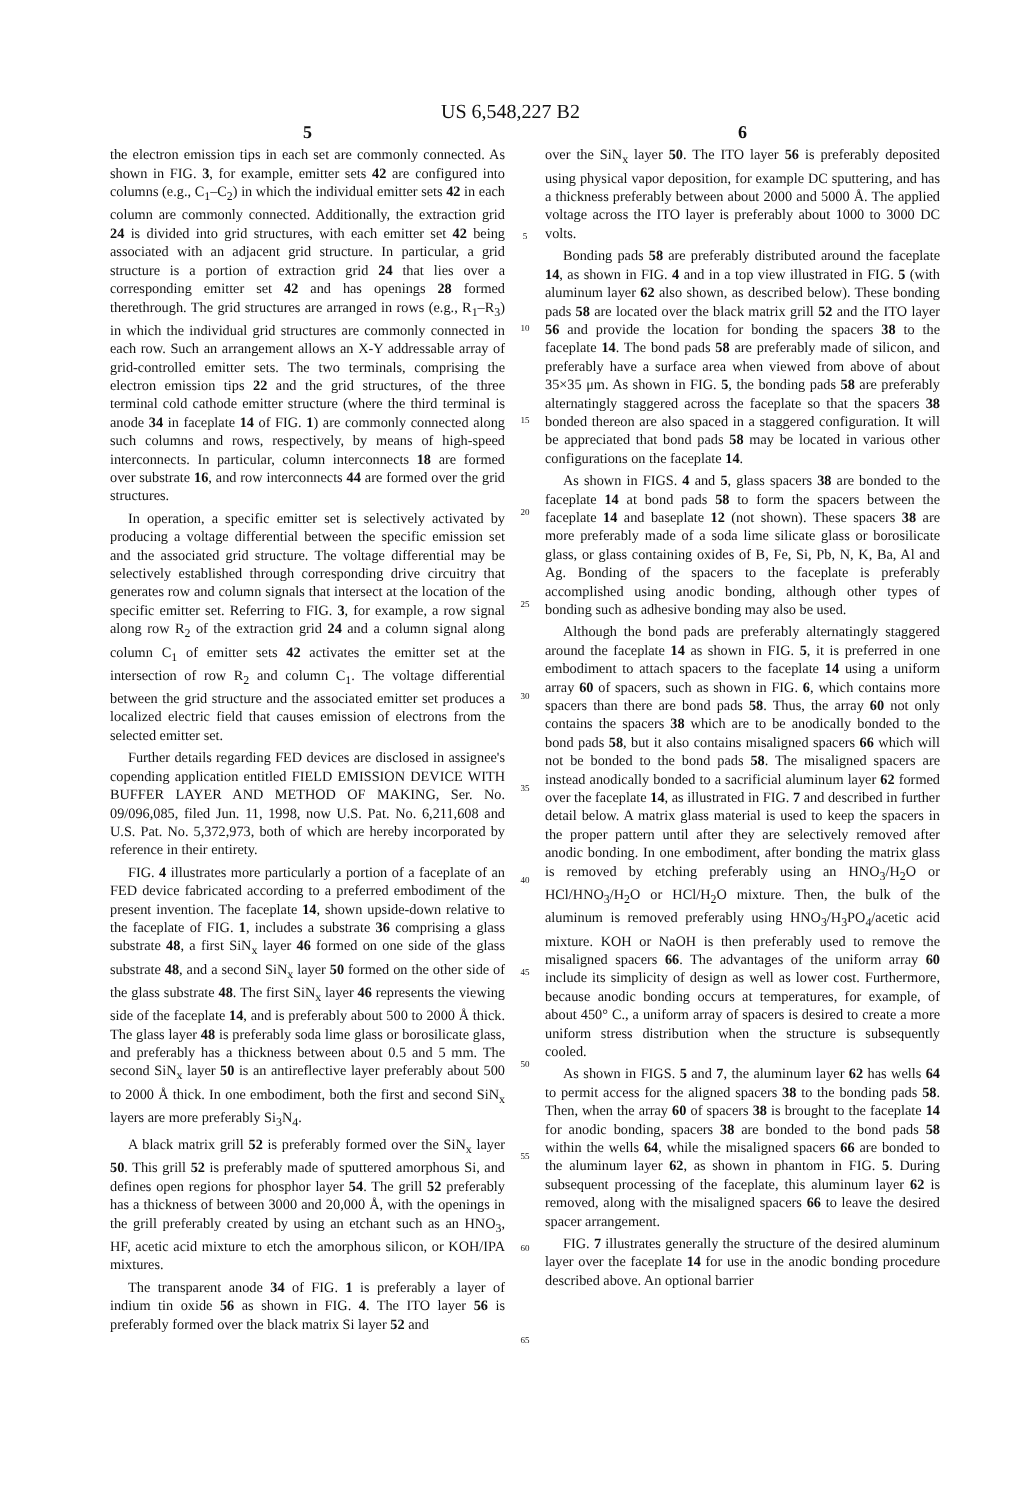US 6,548,227 B2
5
the electron emission tips in each set are commonly connected. As shown in FIG. 3, for example, emitter sets 42 are configured into columns (e.g., C<sub>1</sub>–C<sub>2</sub>) in which the individual emitter sets 42 in each column are commonly connected. Additionally, the extraction grid 24 is divided into grid structures, with each emitter set 42 being associated with an adjacent grid structure. In particular, a grid structure is a portion of extraction grid 24 that lies over a corresponding emitter set 42 and has openings 28 formed therethrough. The grid structures are arranged in rows (e.g., R<sub>1</sub>–R<sub>3</sub>) in which the individual grid structures are commonly connected in each row. Such an arrangement allows an X-Y addressable array of grid-controlled emitter sets. The two terminals, comprising the electron emission tips 22 and the grid structures, of the three terminal cold cathode emitter structure (where the third terminal is anode 34 in faceplate 14 of FIG. 1) are commonly connected along such columns and rows, respectively, by means of high-speed interconnects. In particular, column interconnects 18 are formed over substrate 16, and row interconnects 44 are formed over the grid structures.
In operation, a specific emitter set is selectively activated by producing a voltage differential between the specific emission set and the associated grid structure. The voltage differential may be selectively established through corresponding drive circuitry that generates row and column signals that intersect at the location of the specific emitter set. Referring to FIG. 3, for example, a row signal along row R<sub>2</sub> of the extraction grid 24 and a column signal along column C<sub>1</sub> of emitter sets 42 activates the emitter set at the intersection of row R<sub>2</sub> and column C<sub>1</sub>. The voltage differential between the grid structure and the associated emitter set produces a localized electric field that causes emission of electrons from the selected emitter set.
Further details regarding FED devices are disclosed in assignee's copending application entitled FIELD EMISSION DEVICE WITH BUFFER LAYER AND METHOD OF MAKING, Ser. No. 09/096,085, filed Jun. 11, 1998, now U.S. Pat. No. 6,211,608 and U.S. Pat. No. 5,372,973, both of which are hereby incorporated by reference in their entirety.
FIG. 4 illustrates more particularly a portion of a faceplate of an FED device fabricated according to a preferred embodiment of the present invention. The faceplate 14, shown upside-down relative to the faceplate of FIG. 1, includes a substrate 36 comprising a glass substrate 48, a first SiN<sub>x</sub> layer 46 formed on one side of the glass substrate 48, and a second SiN<sub>x</sub> layer 50 formed on the other side of the glass substrate 48. The first SiN<sub>x</sub> layer 46 represents the viewing side of the faceplate 14, and is preferably about 500 to 2000 Å thick. The glass layer 48 is preferably soda lime glass or borosilicate glass, and preferably has a thickness between about 0.5 and 5 mm. The second SiN<sub>x</sub> layer 50 is an antireflective layer preferably about 500 to 2000 Å thick. In one embodiment, both the first and second SiN<sub>x</sub> layers are more preferably Si<sub>3</sub>N<sub>4</sub>.
A black matrix grill 52 is preferably formed over the SiN<sub>x</sub> layer 50. This grill 52 is preferably made of sputtered amorphous Si, and defines open regions for phosphor layer 54. The grill 52 preferably has a thickness of between 3000 and 20,000 Å, with the openings in the grill preferably created by using an etchant such as an HNO<sub>3</sub>, HF, acetic acid mixture to etch the amorphous silicon, or KOH/IPA mixtures.
The transparent anode 34 of FIG. 1 is preferably a layer of indium tin oxide 56 as shown in FIG. 4. The ITO layer 56 is preferably formed over the black matrix Si layer 52 and
5
10
15
20
25
30
35
40
45
50
55
60
65
6
over the SiN<sub>x</sub> layer 50. The ITO layer 56 is preferably deposited using physical vapor deposition, for example DC sputtering, and has a thickness preferably between about 2000 and 5000 Å. The applied voltage across the ITO layer is preferably about 1000 to 3000 DC volts.
Bonding pads 58 are preferably distributed around the faceplate 14, as shown in FIG. 4 and in a top view illustrated in FIG. 5 (with aluminum layer 62 also shown, as described below). These bonding pads 58 are located over the black matrix grill 52 and the ITO layer 56 and provide the location for bonding the spacers 38 to the faceplate 14. The bond pads 58 are preferably made of silicon, and preferably have a surface area when viewed from above of about 35×35 μm. As shown in FIG. 5, the bonding pads 58 are preferably alternatingly staggered across the faceplate so that the spacers 38 bonded thereon are also spaced in a staggered configuration. It will be appreciated that bond pads 58 may be located in various other configurations on the faceplate 14.
As shown in FIGS. 4 and 5, glass spacers 38 are bonded to the faceplate 14 at bond pads 58 to form the spacers between the faceplate 14 and baseplate 12 (not shown). These spacers 38 are more preferably made of a soda lime silicate glass or borosilicate glass, or glass containing oxides of B, Fe, Si, Pb, N, K, Ba, Al and Ag. Bonding of the spacers to the faceplate is preferably accomplished using anodic bonding, although other types of bonding such as adhesive bonding may also be used.
Although the bond pads are preferably alternatingly staggered around the faceplate 14 as shown in FIG. 5, it is preferred in one embodiment to attach spacers to the faceplate 14 using a uniform array 60 of spacers, such as shown in FIG. 6, which contains more spacers than there are bond pads 58. Thus, the array 60 not only contains the spacers 38 which are to be anodically bonded to the bond pads 58, but it also contains misaligned spacers 66 which will not be bonded to the bond pads 58. The misaligned spacers are instead anodically bonded to a sacrificial aluminum layer 62 formed over the faceplate 14, as illustrated in FIG. 7 and described in further detail below. A matrix glass material is used to keep the spacers in the proper pattern until after they are selectively removed after anodic bonding. In one embodiment, after bonding the matrix glass is removed by etching preferably using an HNO<sub>3</sub>/H<sub>2</sub>O or HCl/HNO<sub>3</sub>/H<sub>2</sub>O or HCl/H<sub>2</sub>O mixture. Then, the bulk of the aluminum is removed preferably using HNO<sub>3</sub>/H<sub>3</sub>PO<sub>4</sub>/acetic acid mixture. KOH or NaOH is then preferably used to remove the misaligned spacers 66. The advantages of the uniform array 60 include its simplicity of design as well as lower cost. Furthermore, because anodic bonding occurs at temperatures, for example, of about 450° C., a uniform array of spacers is desired to create a more uniform stress distribution when the structure is subsequently cooled.
As shown in FIGS. 5 and 7, the aluminum layer 62 has wells 64 to permit access for the aligned spacers 38 to the bonding pads 58. Then, when the array 60 of spacers 38 is brought to the faceplate 14 for anodic bonding, spacers 38 are bonded to the bond pads 58 within the wells 64, while the misaligned spacers 66 are bonded to the aluminum layer 62, as shown in phantom in FIG. 5. During subsequent processing of the faceplate, this aluminum layer 62 is removed, along with the misaligned spacers 66 to leave the desired spacer arrangement.
FIG. 7 illustrates generally the structure of the desired aluminum layer over the faceplate 14 for use in the anodic bonding procedure described above. An optional barrier